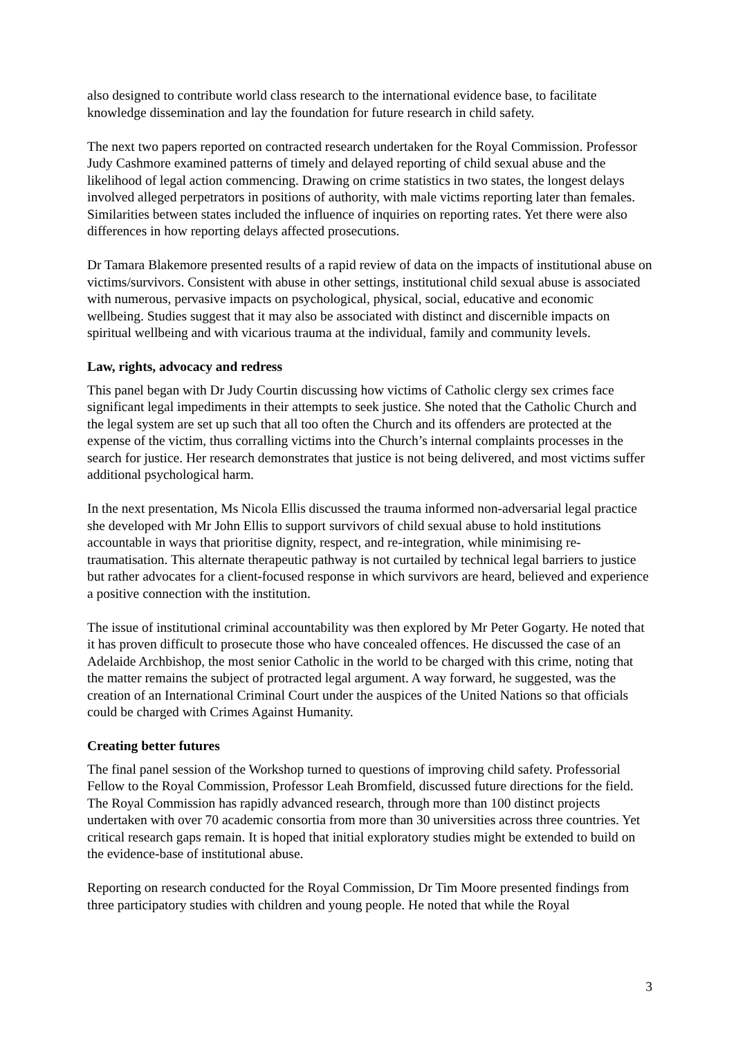also designed to contribute world class research to the international evidence base, to facilitate knowledge dissemination and lay the foundation for future research in child safety.
The next two papers reported on contracted research undertaken for the Royal Commission. Professor Judy Cashmore examined patterns of timely and delayed reporting of child sexual abuse and the likelihood of legal action commencing. Drawing on crime statistics in two states, the longest delays involved alleged perpetrators in positions of authority, with male victims reporting later than females. Similarities between states included the influence of inquiries on reporting rates. Yet there were also differences in how reporting delays affected prosecutions.
Dr Tamara Blakemore presented results of a rapid review of data on the impacts of institutional abuse on victims/survivors. Consistent with abuse in other settings, institutional child sexual abuse is associated with numerous, pervasive impacts on psychological, physical, social, educative and economic wellbeing. Studies suggest that it may also be associated with distinct and discernible impacts on spiritual wellbeing and with vicarious trauma at the individual, family and community levels.
Law, rights, advocacy and redress
This panel began with Dr Judy Courtin discussing how victims of Catholic clergy sex crimes face significant legal impediments in their attempts to seek justice. She noted that the Catholic Church and the legal system are set up such that all too often the Church and its offenders are protected at the expense of the victim, thus corralling victims into the Church’s internal complaints processes in the search for justice. Her research demonstrates that justice is not being delivered, and most victims suffer additional psychological harm.
In the next presentation, Ms Nicola Ellis discussed the trauma informed non-adversarial legal practice she developed with Mr John Ellis to support survivors of child sexual abuse to hold institutions accountable in ways that prioritise dignity, respect, and re-integration, while minimising re-traumatisation. This alternate therapeutic pathway is not curtailed by technical legal barriers to justice but rather advocates for a client-focused response in which survivors are heard, believed and experience a positive connection with the institution.
The issue of institutional criminal accountability was then explored by Mr Peter Gogarty. He noted that it has proven difficult to prosecute those who have concealed offences. He discussed the case of an Adelaide Archbishop, the most senior Catholic in the world to be charged with this crime, noting that the matter remains the subject of protracted legal argument. A way forward, he suggested, was the creation of an International Criminal Court under the auspices of the United Nations so that officials could be charged with Crimes Against Humanity.
Creating better futures
The final panel session of the Workshop turned to questions of improving child safety. Professorial Fellow to the Royal Commission, Professor Leah Bromfield, discussed future directions for the field. The Royal Commission has rapidly advanced research, through more than 100 distinct projects undertaken with over 70 academic consortia from more than 30 universities across three countries. Yet critical research gaps remain. It is hoped that initial exploratory studies might be extended to build on the evidence-base of institutional abuse.
Reporting on research conducted for the Royal Commission, Dr Tim Moore presented findings from three participatory studies with children and young people. He noted that while the Royal
3